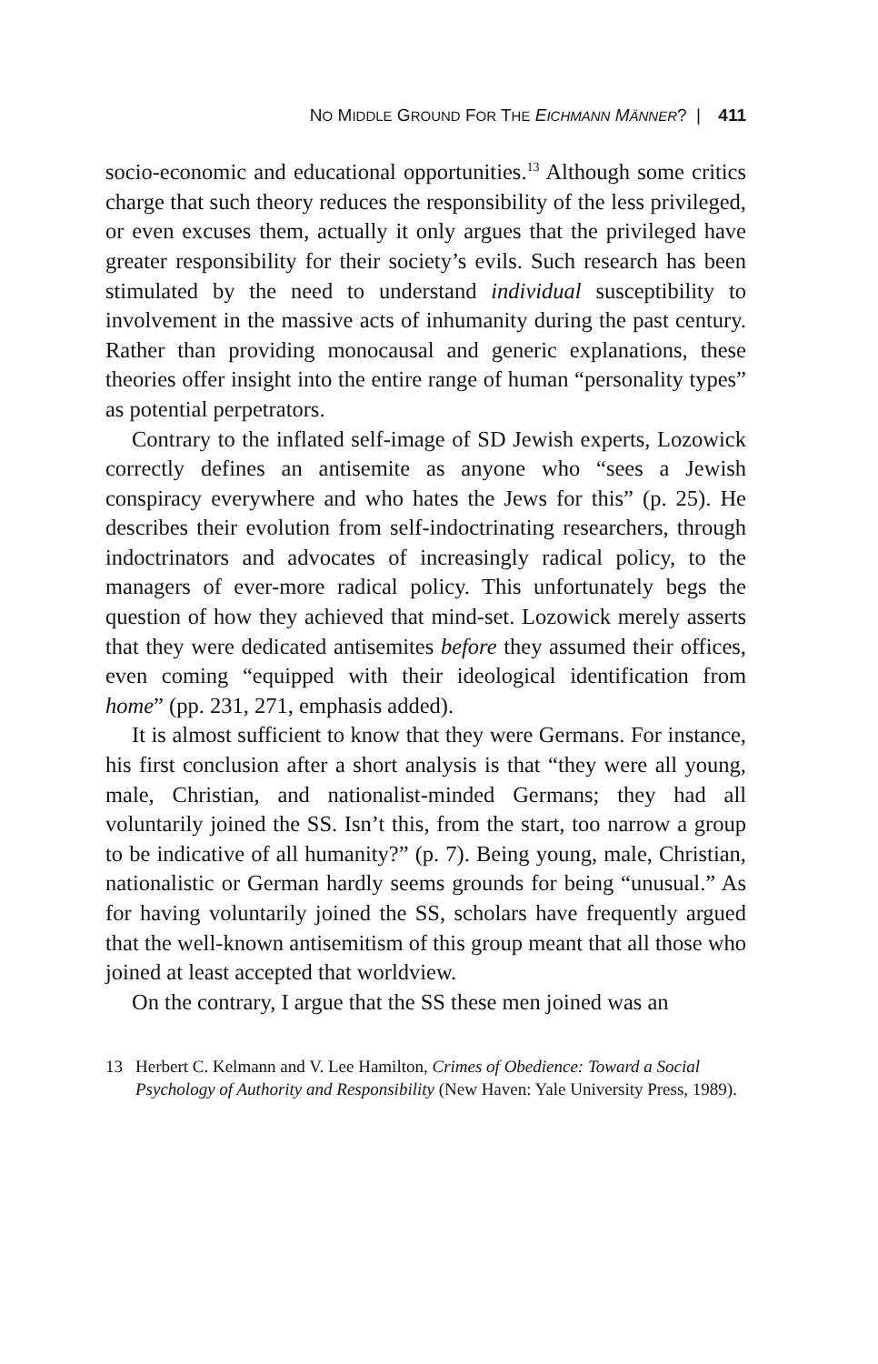NO MIDDLE GROUND FOR THE EICHMANN MÄNNER? | 411
socio-economic and educational opportunities.<sup>13</sup> Although some critics charge that such theory reduces the responsibility of the less privileged, or even excuses them, actually it only argues that the privileged have greater responsibility for their society’s evils. Such research has been stimulated by the need to understand individual susceptibility to involvement in the massive acts of inhumanity during the past century. Rather than providing monocausal and generic explanations, these theories offer insight into the entire range of human “personality types” as potential perpetrators.
Contrary to the inflated self-image of SD Jewish experts, Lozowick correctly defines an antisemite as anyone who “sees a Jewish conspiracy everywhere and who hates the Jews for this” (p. 25). He describes their evolution from self-indoctrinating researchers, through indoctrinators and advocates of increasingly radical policy, to the managers of ever-more radical policy. This unfortunately begs the question of how they achieved that mind-set. Lozowick merely asserts that they were dedicated antisemites before they assumed their offices, even coming “equipped with their ideological identification from home” (pp. 231, 271, emphasis added).
It is almost sufficient to know that they were Germans. For instance, his first conclusion after a short analysis is that “they were all young, male, Christian, and nationalist-minded Germans; they had all voluntarily joined the SS. Isn’t this, from the start, too narrow a group to be indicative of all humanity?” (p. 7). Being young, male, Christian, nationalistic or German hardly seems grounds for being “unusual.” As for having voluntarily joined the SS, scholars have frequently argued that the well-known antisemitism of this group meant that all those who joined at least accepted that worldview.
On the contrary, I argue that the SS these men joined was an
13 Herbert C. Kelmann and V. Lee Hamilton, Crimes of Obedience: Toward a Social Psychology of Authority and Responsibility (New Haven: Yale University Press, 1989).